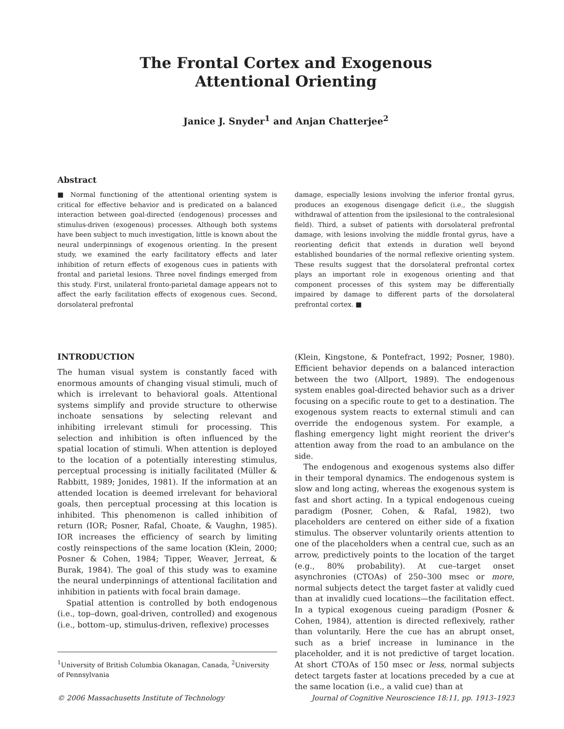The Frontal Cortex and Exogenous
Attentional Orienting
Janice J. Snyder<sup>1</sup> and Anjan Chatterjee<sup>2</sup>
Abstract
■ Normal functioning of the attentional orienting system is critical for effective behavior and is predicated on a balanced interaction between goal-directed (endogenous) processes and stimulus-driven (exogenous) processes. Although both systems have been subject to much investigation, little is known about the neural underpinnings of exogenous orienting. In the present study, we examined the early facilitatory effects and later inhibition of return effects of exogenous cues in patients with frontal and parietal lesions. Three novel findings emerged from this study. First, unilateral fronto-parietal damage appears not to affect the early facilitation effects of exogenous cues. Second, dorsolateral prefrontal
damage, especially lesions involving the inferior frontal gyrus, produces an exogenous disengage deficit (i.e., the sluggish withdrawal of attention from the ipsilesional to the contralesional field). Third, a subset of patients with dorsolateral prefrontal damage, with lesions involving the middle frontal gyrus, have a reorienting deficit that extends in duration well beyond established boundaries of the normal reflexive orienting system. These results suggest that the dorsolateral prefrontal cortex plays an important role in exogenous orienting and that component processes of this system may be differentially impaired by damage to different parts of the dorsolateral prefrontal cortex. ■
INTRODUCTION
The human visual system is constantly faced with enormous amounts of changing visual stimuli, much of which is irrelevant to behavioral goals. Attentional systems simplify and provide structure to otherwise inchoate sensations by selecting relevant and inhibiting irrelevant stimuli for processing. This selection and inhibition is often influenced by the spatial location of stimuli. When attention is deployed to the location of a potentially interesting stimulus, perceptual processing is initially facilitated (Müller & Rabbitt, 1989; Jonides, 1981). If the information at an attended location is deemed irrelevant for behavioral goals, then perceptual processing at this location is inhibited. This phenomenon is called inhibition of return (IOR; Posner, Rafal, Choate, & Vaughn, 1985). IOR increases the efficiency of search by limiting costly reinspections of the same location (Klein, 2000; Posner & Cohen, 1984; Tipper, Weaver, Jerreat, & Burak, 1984). The goal of this study was to examine the neural underpinnings of attentional facilitation and inhibition in patients with focal brain damage.
Spatial attention is controlled by both endogenous (i.e., top–down, goal-driven, controlled) and exogenous (i.e., bottom–up, stimulus-driven, reflexive) processes
<sup>1</sup> University of British Columbia Okanagan, Canada, <sup>2</sup>University of Pennsylvania
(Klein, Kingstone, & Pontefract, 1992; Posner, 1980). Efficient behavior depends on a balanced interaction between the two (Allport, 1989). The endogenous system enables goal-directed behavior such as a driver focusing on a specific route to get to a destination. The exogenous system reacts to external stimuli and can override the endogenous system. For example, a flashing emergency light might reorient the driver's attention away from the road to an ambulance on the side.
The endogenous and exogenous systems also differ in their temporal dynamics. The endogenous system is slow and long acting, whereas the exogenous system is fast and short acting. In a typical endogenous cueing paradigm (Posner, Cohen, & Rafal, 1982), two placeholders are centered on either side of a fixation stimulus. The observer voluntarily orients attention to one of the placeholders when a central cue, such as an arrow, predictively points to the location of the target (e.g., 80% probability). At cue–target onset asynchronies (CTOAs) of 250–300 msec or more, normal subjects detect the target faster at validly cued than at invalidly cued locations—the facilitation effect. In a typical exogenous cueing paradigm (Posner & Cohen, 1984), attention is directed reflexively, rather than voluntarily. Here the cue has an abrupt onset, such as a brief increase in luminance in the placeholder, and it is not predictive of target location. At short CTOAs of 150 msec or less, normal subjects detect targets faster at locations preceded by a cue at the same location (i.e., a valid cue) than at
© 2006 Massachusetts Institute of Technology Journal of Cognitive Neuroscience 18:11, pp. 1913–1923